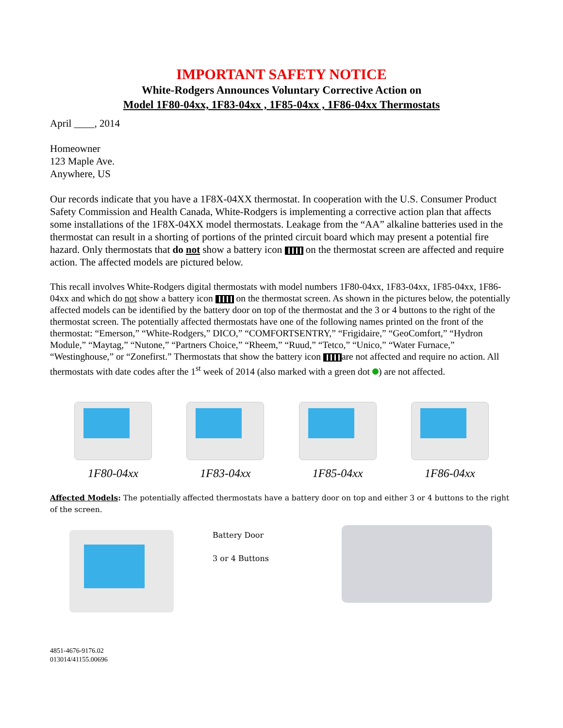IMPORTANT SAFETY NOTICE
White-Rodgers Announces Voluntary Corrective Action on
Model 1F80-04xx, 1F83-04xx , 1F85-04xx , 1F86-04xx Thermostats
April ____, 2014
Homeowner
123 Maple Ave.
Anywhere, US
Our records indicate that you have a 1F8X-04XX thermostat. In cooperation with the U.S. Consumer Product Safety Commission and Health Canada, White-Rodgers is implementing a corrective action plan that affects some installations of the 1F8X-04XX model thermostats. Leakage from the “AA” alkaline batteries used in the thermostat can result in a shorting of portions of the printed circuit board which may present a potential fire hazard. Only thermostats that do not show a battery icon on the thermostat screen are affected and require action. The affected models are pictured below.
This recall involves White-Rodgers digital thermostats with model numbers 1F80-04xx, 1F83-04xx, 1F85-04xx, 1F86-04xx and which do not show a battery icon on the thermostat screen. As shown in the pictures below, the potentially affected models can be identified by the battery door on top of the thermostat and the 3 or 4 buttons to the right of the thermostat screen. The potentially affected thermostats have one of the following names printed on the front of the thermostat: “Emerson,” “White-Rodgers,” DICO,” “COMFORTSENTRY,” “Frigidaire,” “GeoComfort,” “Hydron Module,” “Maytag,” “Nutone,” “Partners Choice,” “Rheem,” “Ruud,” “Tetco,” “Unico,” “Water Furnace,” “Westinghouse,” or “Zonefirst.” Thermostats that show the battery icon are not affected and require no action. All thermostats with date codes after the 1<sup>st</sup> week of 2014 (also marked with a green dot ) are not affected.
1F80-04xx 1F83-04xx 1F85-04xx 1F86-04xx
Affected Models: The potentially affected thermostats have a battery door on top and either 3 or 4 buttons to the right of the screen.
Battery Door
3 or 4 Buttons
4851-4676-9176.02
013014/41155.00696